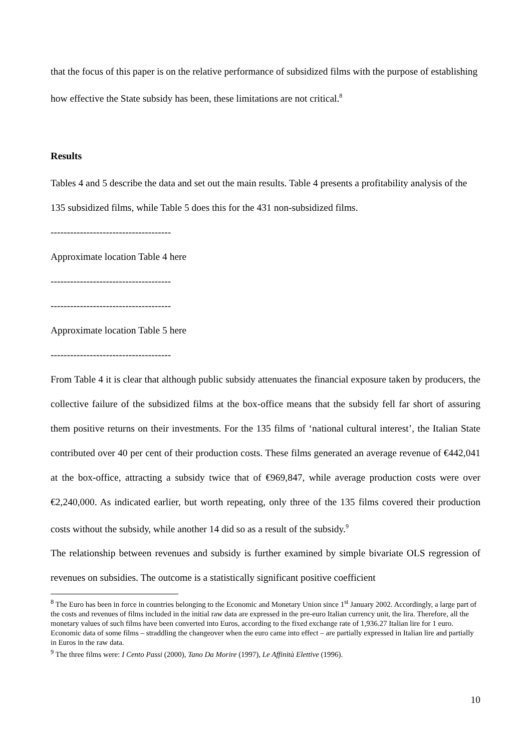that the focus of this paper is on the relative performance of subsidized films with the purpose of establishing how effective the State subsidy has been, these limitations are not critical.<sup>8</sup>
Results
Tables 4 and 5 describe the data and set out the main results. Table 4 presents a profitability analysis of the 135 subsidized films, while Table 5 does this for the 431 non-subsidized films.
-------------------------------------
Approximate location Table 4 here
-------------------------------------
-------------------------------------
Approximate location Table 5 here
-------------------------------------
From Table 4 it is clear that although public subsidy attenuates the financial exposure taken by producers, the collective failure of the subsidized films at the box-office means that the subsidy fell far short of assuring them positive returns on their investments. For the 135 films of ‘national cultural interest’, the Italian State contributed over 40 per cent of their production costs. These films generated an average revenue of €442,041 at the box-office, attracting a subsidy twice that of €969,847, while average production costs were over €2,240,000. As indicated earlier, but worth repeating, only three of the 135 films covered their production costs without the subsidy, while another 14 did so as a result of the subsidy.<sup>9</sup>
The relationship between revenues and subsidy is further examined by simple bivariate OLS regression of revenues on subsidies. The outcome is a statistically significant positive coefficient
<sup>8</sup> The Euro has been in force in countries belonging to the Economic and Monetary Union since 1<sup>st</sup> January 2002. Accordingly, a large part of the costs and revenues of films included in the initial raw data are expressed in the pre-euro Italian currency unit, the lira. Therefore, all the monetary values of such films have been converted into Euros, according to the fixed exchange rate of 1,936.27 Italian lire for 1 euro. Economic data of some films – straddling the changeover when the euro came into effect – are partially expressed in Italian lire and partially in Euros in the raw data.
<sup>9</sup> The three films were: I Cento Passi (2000), Tano Da Morire (1997), Le Affinità Elettive (1996).
10